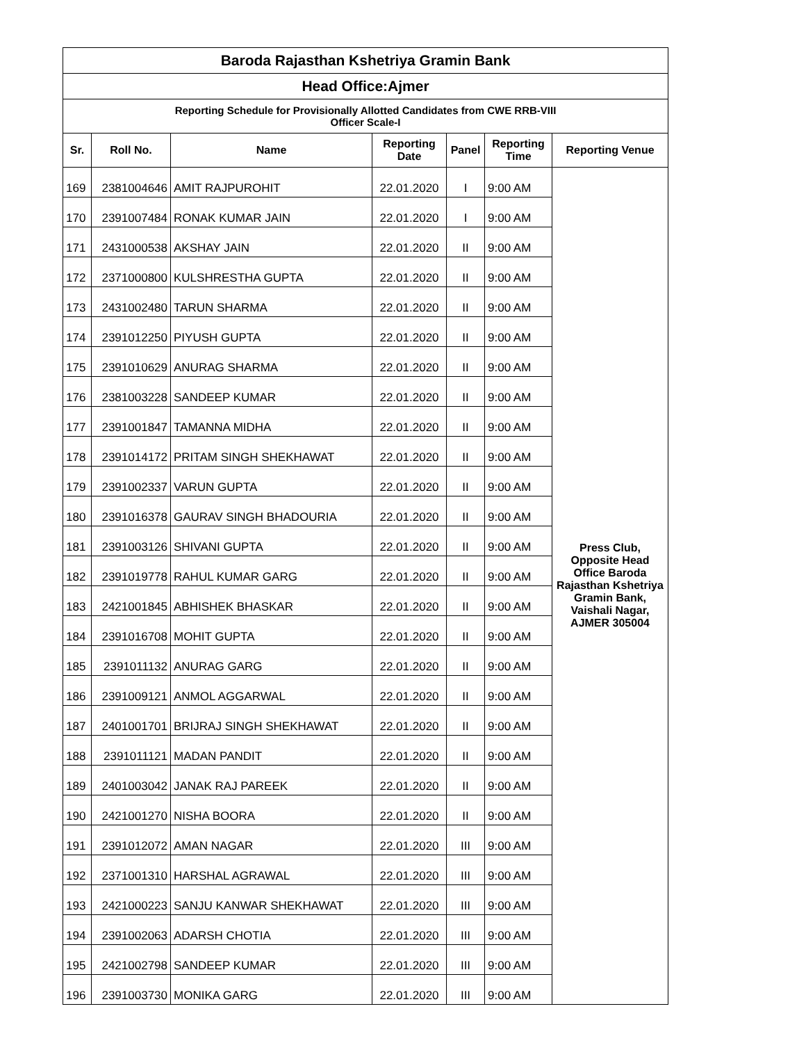| Baroda Rajasthan Kshetriya Gramin Bank | | | | | | |
| Head Office:Ajmer | | | | | | |
| Reporting Schedule for Provisionally Allotted Candidates from CWE RRB-VIII Officer Scale-I | | | | | | |
| Sr. | Roll No. | Name | Reporting Date | Panel | Reporting Time | Reporting Venue |
| 169 | 2381004646 | AMIT RAJPUROHIT | 22.01.2020 | I | 9:00 AM | Press Club, Opposite Head Office Baroda Rajasthan Kshetriya Gramin Bank, Vaishali Nagar, AJMER 305004 |
| 170 | 2391007484 | RONAK KUMAR JAIN | 22.01.2020 | I | 9:00 AM | |
| 171 | 2431000538 | AKSHAY JAIN | 22.01.2020 | II | 9:00 AM | |
| 172 | 2371000800 | KULSHRESTHA GUPTA | 22.01.2020 | II | 9:00 AM | |
| 173 | 2431002480 | TARUN SHARMA | 22.01.2020 | II | 9:00 AM | |
| 174 | 2391012250 | PIYUSH GUPTA | 22.01.2020 | II | 9:00 AM | |
| 175 | 2391010629 | ANURAG SHARMA | 22.01.2020 | II | 9:00 AM | |
| 176 | 2381003228 | SANDEEP KUMAR | 22.01.2020 | II | 9:00 AM | |
| 177 | 2391001847 | TAMANNA MIDHA | 22.01.2020 | II | 9:00 AM | |
| 178 | 2391014172 | PRITAM SINGH SHEKHAWAT | 22.01.2020 | II | 9:00 AM | |
| 179 | 2391002337 | VARUN GUPTA | 22.01.2020 | II | 9:00 AM | |
| 180 | 2391016378 | GAURAV SINGH BHADOURIA | 22.01.2020 | II | 9:00 AM | |
| 181 | 2391003126 | SHIVANI GUPTA | 22.01.2020 | II | 9:00 AM | |
| 182 | 2391019778 | RAHUL KUMAR GARG | 22.01.2020 | II | 9:00 AM | |
| 183 | 2421001845 | ABHISHEK BHASKAR | 22.01.2020 | II | 9:00 AM | |
| 184 | 2391016708 | MOHIT GUPTA | 22.01.2020 | II | 9:00 AM | |
| 185 | 2391011132 | ANURAG GARG | 22.01.2020 | II | 9:00 AM | |
| 186 | 2391009121 | ANMOL AGGARWAL | 22.01.2020 | II | 9:00 AM | |
| 187 | 2401001701 | BRIJRAJ SINGH SHEKHAWAT | 22.01.2020 | II | 9:00 AM | |
| 188 | 2391011121 | MADAN PANDIT | 22.01.2020 | II | 9:00 AM | |
| 189 | 2401003042 | JANAK RAJ PAREEK | 22.01.2020 | II | 9:00 AM | |
| 190 | 2421001270 | NISHA BOORA | 22.01.2020 | II | 9:00 AM | |
| 191 | 2391012072 | AMAN NAGAR | 22.01.2020 | III | 9:00 AM | |
| 192 | 2371001310 | HARSHAL AGRAWAL | 22.01.2020 | III | 9:00 AM | |
| 193 | 2421000223 | SANJU KANWAR SHEKHAWAT | 22.01.2020 | III | 9:00 AM | |
| 194 | 2391002063 | ADARSH CHOTIA | 22.01.2020 | III | 9:00 AM | |
| 195 | 2421002798 | SANDEEP KUMAR | 22.01.2020 | III | 9:00 AM | |
| 196 | 2391003730 | MONIKA GARG | 22.01.2020 | III | 9:00 AM | |